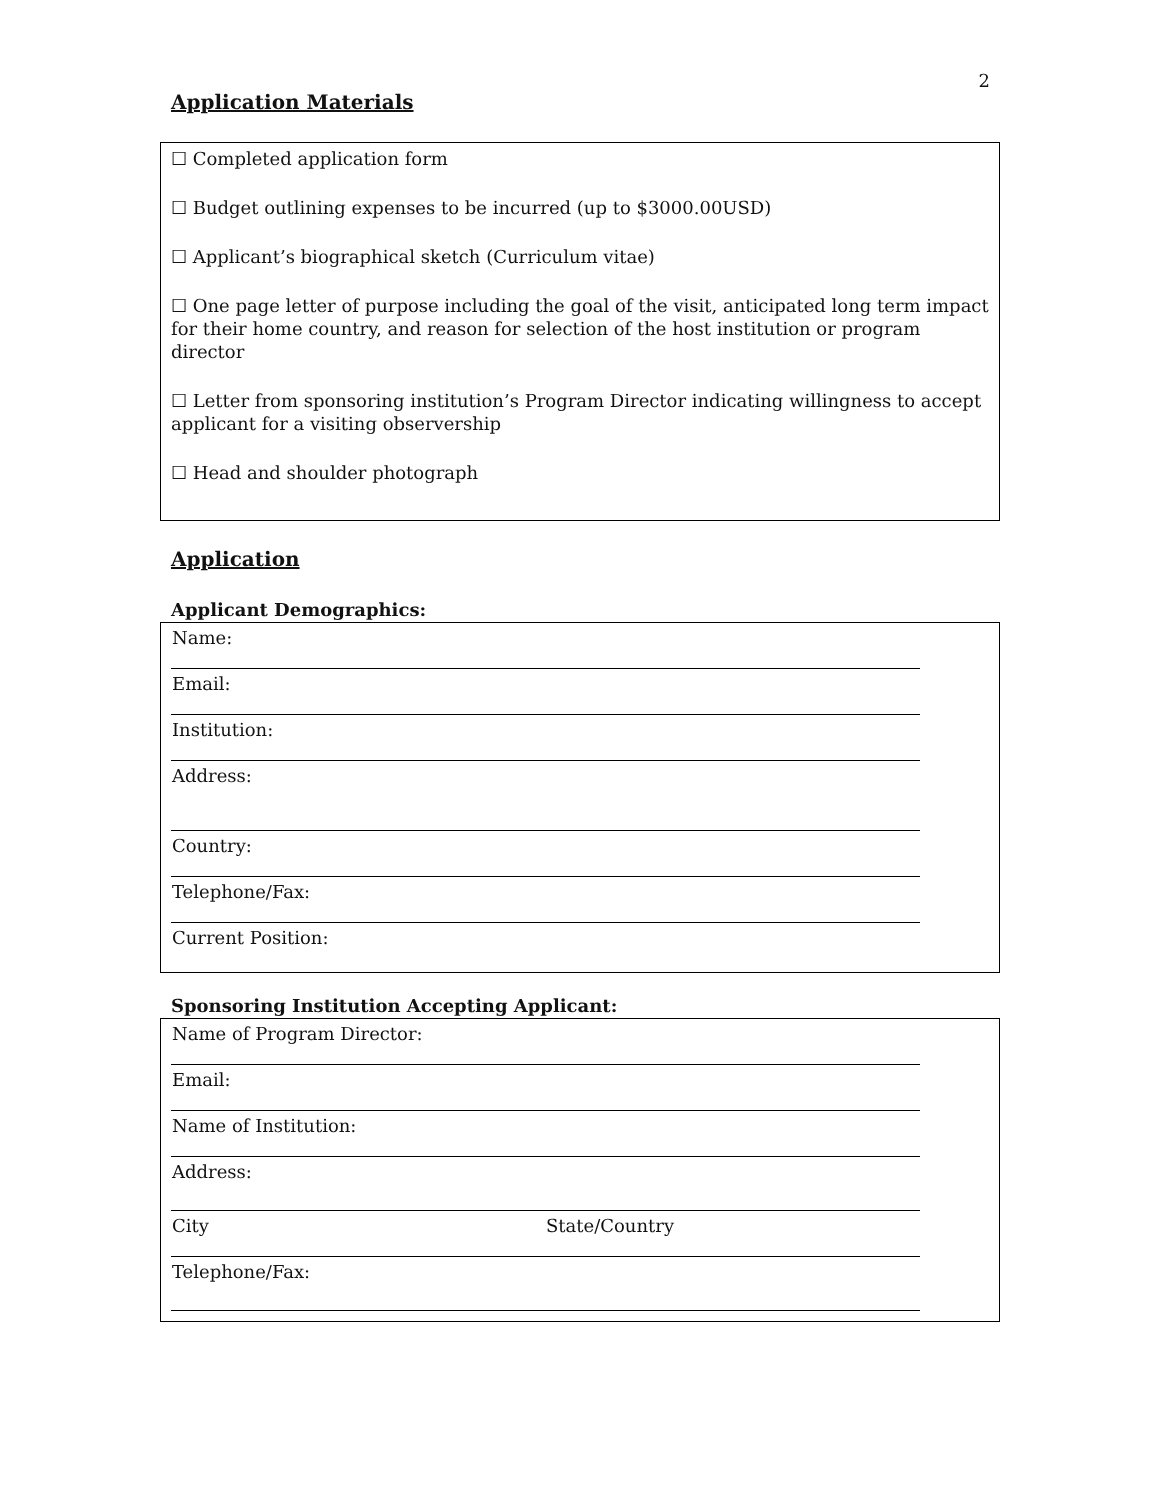2
Application Materials
☐ Completed application form
☐ Budget outlining expenses to be incurred (up to $3000.00USD)
☐ Applicant’s biographical sketch (Curriculum vitae)
☐ One page letter of purpose including the goal of the visit, anticipated long term impact for their home country, and reason for selection of the host institution or program director
☐ Letter from sponsoring institution’s Program Director indicating willingness to accept applicant for a visiting observership
☐ Head and shoulder photograph
Application
Applicant Demographics:
Name:
Email:
Institution:
Address:
Country:
Telephone/Fax:
Current Position:
Sponsoring Institution Accepting Applicant:
Name of Program Director:
Email:
Name of Institution:
Address:
City State/Country
Telephone/Fax: